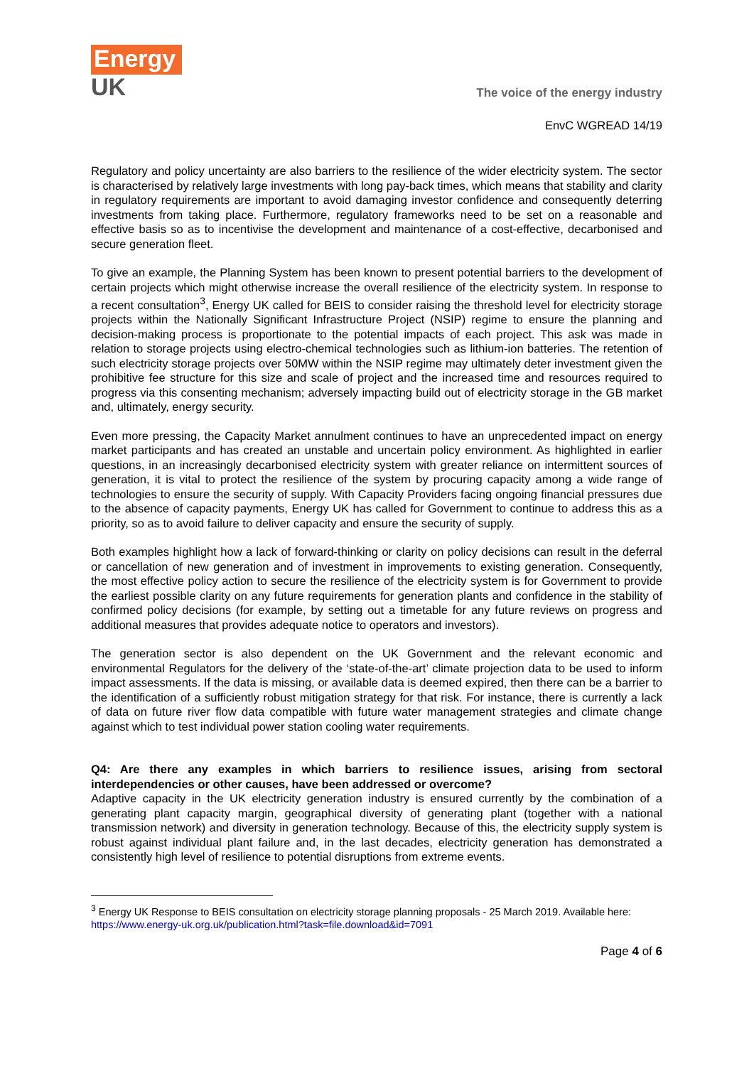Energy
UK
The voice of the energy industry
EnvC WGREAD 14/19
Regulatory and policy uncertainty are also barriers to the resilience of the wider electricity system. The sector is characterised by relatively large investments with long pay-back times, which means that stability and clarity in regulatory requirements are important to avoid damaging investor confidence and consequently deterring investments from taking place. Furthermore, regulatory frameworks need to be set on a reasonable and effective basis so as to incentivise the development and maintenance of a cost-effective, decarbonised and secure generation fleet.
To give an example, the Planning System has been known to present potential barriers to the development of certain projects which might otherwise increase the overall resilience of the electricity system. In response to a recent consultation<sup>3</sup>, Energy UK called for BEIS to consider raising the threshold level for electricity storage projects within the Nationally Significant Infrastructure Project (NSIP) regime to ensure the planning and decision-making process is proportionate to the potential impacts of each project. This ask was made in relation to storage projects using electro-chemical technologies such as lithium-ion batteries. The retention of such electricity storage projects over 50MW within the NSIP regime may ultimately deter investment given the prohibitive fee structure for this size and scale of project and the increased time and resources required to progress via this consenting mechanism; adversely impacting build out of electricity storage in the GB market and, ultimately, energy security.
Even more pressing, the Capacity Market annulment continues to have an unprecedented impact on energy market participants and has created an unstable and uncertain policy environment. As highlighted in earlier questions, in an increasingly decarbonised electricity system with greater reliance on intermittent sources of generation, it is vital to protect the resilience of the system by procuring capacity among a wide range of technologies to ensure the security of supply. With Capacity Providers facing ongoing financial pressures due to the absence of capacity payments, Energy UK has called for Government to continue to address this as a priority, so as to avoid failure to deliver capacity and ensure the security of supply.
Both examples highlight how a lack of forward-thinking or clarity on policy decisions can result in the deferral or cancellation of new generation and of investment in improvements to existing generation. Consequently, the most effective policy action to secure the resilience of the electricity system is for Government to provide the earliest possible clarity on any future requirements for generation plants and confidence in the stability of confirmed policy decisions (for example, by setting out a timetable for any future reviews on progress and additional measures that provides adequate notice to operators and investors).
The generation sector is also dependent on the UK Government and the relevant economic and environmental Regulators for the delivery of the ‘state-of-the-art’ climate projection data to be used to inform impact assessments. If the data is missing, or available data is deemed expired, then there can be a barrier to the identification of a sufficiently robust mitigation strategy for that risk. For instance, there is currently a lack of data on future river flow data compatible with future water management strategies and climate change against which to test individual power station cooling water requirements.
Q4: Are there any examples in which barriers to resilience issues, arising from sectoral interdependencies or other causes, have been addressed or overcome?
Adaptive capacity in the UK electricity generation industry is ensured currently by the combination of a generating plant capacity margin, geographical diversity of generating plant (together with a national transmission network) and diversity in generation technology. Because of this, the electricity supply system is robust against individual plant failure and, in the last decades, electricity generation has demonstrated a consistently high level of resilience to potential disruptions from extreme events.
<sup>3</sup> Energy UK Response to BEIS consultation on electricity storage planning proposals - 25 March 2019. Available here: https://www.energy-uk.org.uk/publication.html?task=file.download&id=7091
Page 4 of 6